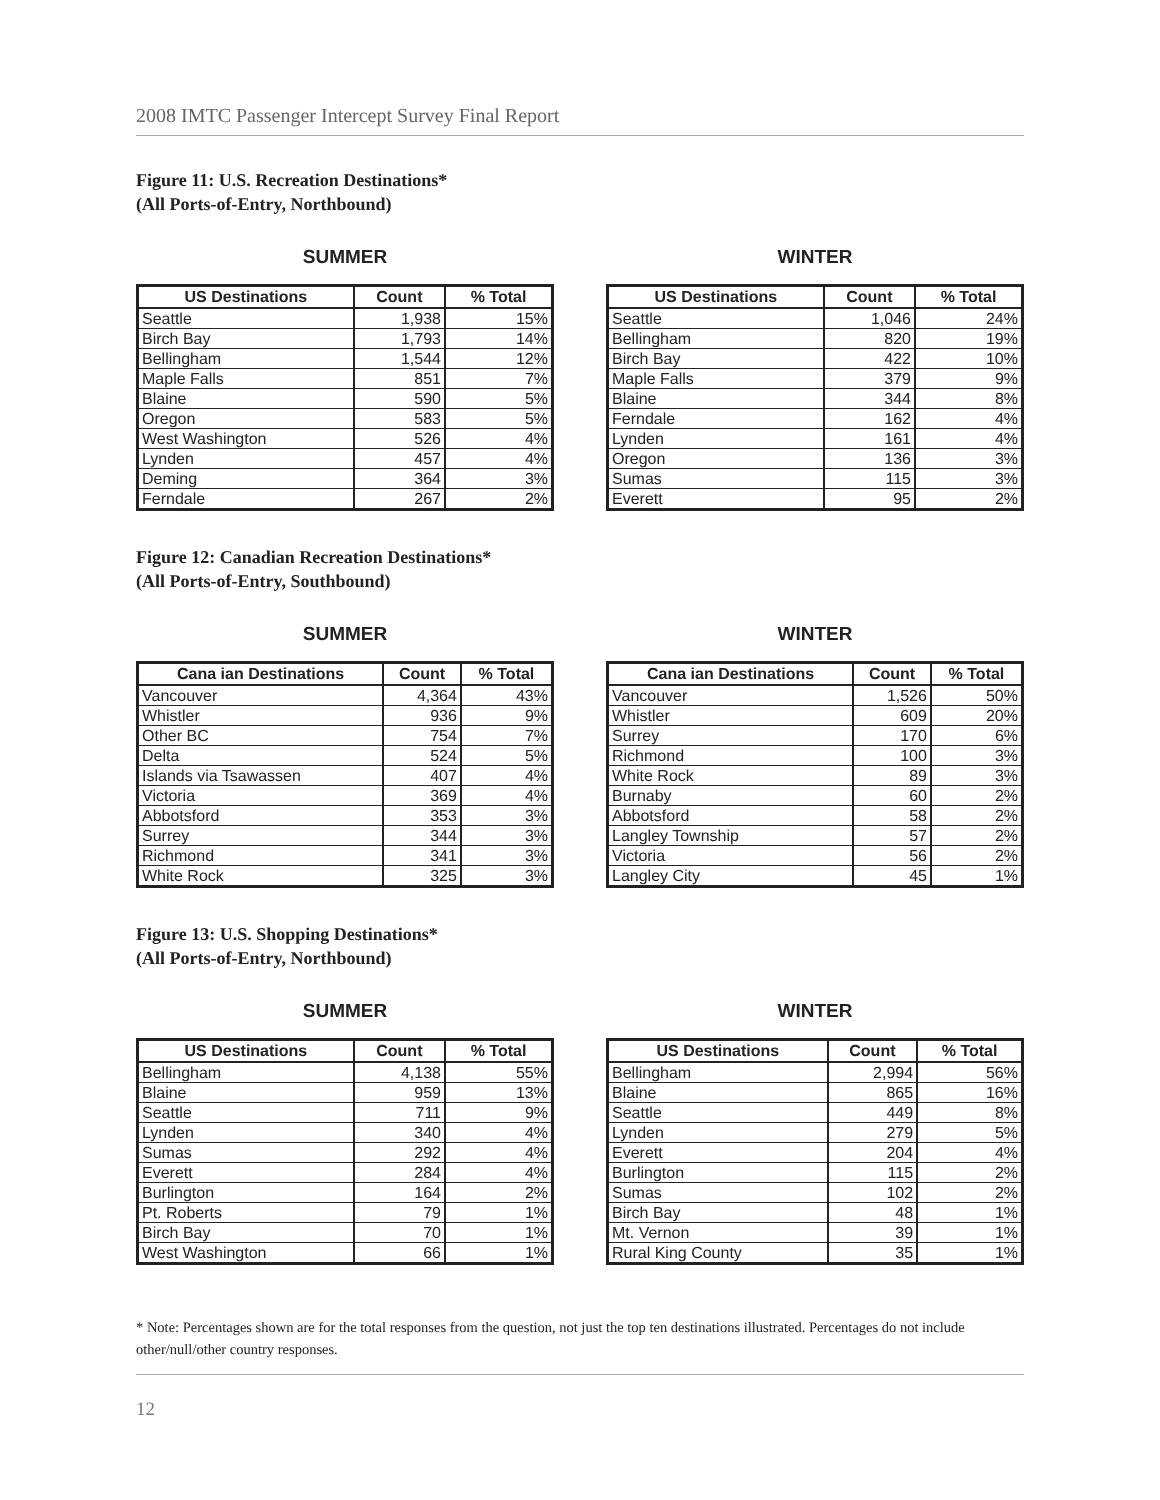2008 IMTC Passenger Intercept Survey Final Report
Figure 11: U.S. Recreation Destinations*
(All Ports-of-Entry, Northbound)
SUMMER
| US Destinations | Count | % Total |
| --- | --- | --- |
| Seattle | 1,938 | 15% |
| Birch Bay | 1,793 | 14% |
| Bellingham | 1,544 | 12% |
| Maple Falls | 851 | 7% |
| Blaine | 590 | 5% |
| Oregon | 583 | 5% |
| West Washington | 526 | 4% |
| Lynden | 457 | 4% |
| Deming | 364 | 3% |
| Ferndale | 267 | 2% |
WINTER
| US Destinations | Count | % Total |
| --- | --- | --- |
| Seattle | 1,046 | 24% |
| Bellingham | 820 | 19% |
| Birch Bay | 422 | 10% |
| Maple Falls | 379 | 9% |
| Blaine | 344 | 8% |
| Ferndale | 162 | 4% |
| Lynden | 161 | 4% |
| Oregon | 136 | 3% |
| Sumas | 115 | 3% |
| Everett | 95 | 2% |
Figure 12: Canadian Recreation Destinations*
(All Ports-of-Entry, Southbound)
SUMMER
| Cana ian Destinations | Count | % Total |
| --- | --- | --- |
| Vancouver | 4,364 | 43% |
| Whistler | 936 | 9% |
| Other BC | 754 | 7% |
| Delta | 524 | 5% |
| Islands via Tsawassen | 407 | 4% |
| Victoria | 369 | 4% |
| Abbotsford | 353 | 3% |
| Surrey | 344 | 3% |
| Richmond | 341 | 3% |
| White Rock | 325 | 3% |
WINTER
| Cana ian Destinations | Count | % Total |
| --- | --- | --- |
| Vancouver | 1,526 | 50% |
| Whistler | 609 | 20% |
| Surrey | 170 | 6% |
| Richmond | 100 | 3% |
| White Rock | 89 | 3% |
| Burnaby | 60 | 2% |
| Abbotsford | 58 | 2% |
| Langley Township | 57 | 2% |
| Victoria | 56 | 2% |
| Langley City | 45 | 1% |
Figure 13: U.S. Shopping Destinations*
(All Ports-of-Entry, Northbound)
SUMMER
| US Destinations | Count | % Total |
| --- | --- | --- |
| Bellingham | 4,138 | 55% |
| Blaine | 959 | 13% |
| Seattle | 711 | 9% |
| Lynden | 340 | 4% |
| Sumas | 292 | 4% |
| Everett | 284 | 4% |
| Burlington | 164 | 2% |
| Pt. Roberts | 79 | 1% |
| Birch Bay | 70 | 1% |
| West Washington | 66 | 1% |
WINTER
| US Destinations | Count | % Total |
| --- | --- | --- |
| Bellingham | 2,994 | 56% |
| Blaine | 865 | 16% |
| Seattle | 449 | 8% |
| Lynden | 279 | 5% |
| Everett | 204 | 4% |
| Burlington | 115 | 2% |
| Sumas | 102 | 2% |
| Birch Bay | 48 | 1% |
| Mt. Vernon | 39 | 1% |
| Rural King County | 35 | 1% |
* Note: Percentages shown are for the total responses from the question, not just the top ten destinations illustrated. Percentages do not include other/null/other country responses.
12